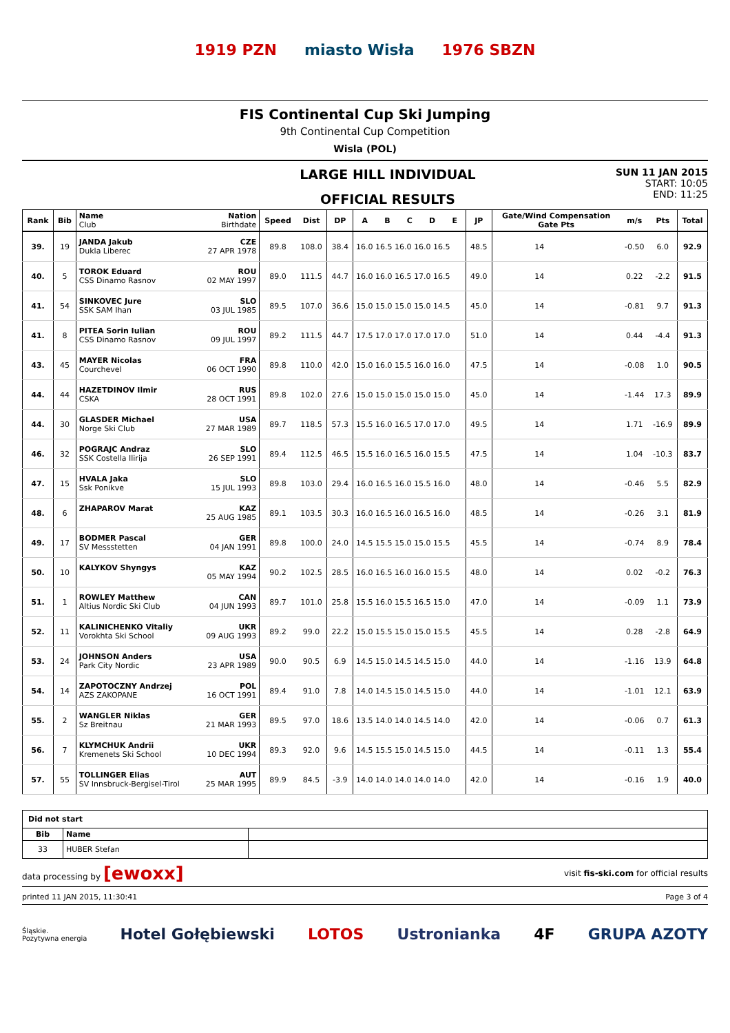1919 PZN miasto Wisła 1976 SBZN
FIS Continental Cup Ski Jumping
9th Continental Cup Competition
Wisla (POL)
LARGE HILL INDIVIDUAL
OFFICIAL RESULTS
SUN 11 JAN 2015
START: 10:05
END: 11:25
| Rank | Bib | Name Club | Nation Birthdate | Speed | Dist | DP | A | B | C | D | E | JP | Gate/Wind Compensation Gate Pts | | m/s | Pts | Total |
| --- | --- | --- | --- | --- | --- | --- | --- | --- | --- | --- | --- | --- | --- | --- | --- | --- | --- |
| 39. | 19 | JANDA Jakub Dukla Liberec | CZE 27 APR 1978 | 89.8 | 108.0 | 38.4 | 16.0 16.5 16.0 16.0 16.5 | | | | | 48.5 | 14 | | -0.50 | 6.0 | 92.9 |
| 40. | 5 | TOROK Eduard CSS Dinamo Rasnov | ROU 02 MAY 1997 | 89.0 | 111.5 | 44.7 | 16.0 16.0 16.5 17.0 16.5 | | | | | 49.0 | 14 | | 0.22 | -2.2 | 91.5 |
| 41. | 54 | SINKOVEC Jure SSK SAM Ihan | SLO 03 JUL 1985 | 89.5 | 107.0 | 36.6 | 15.0 15.0 15.0 15.0 14.5 | | | | | 45.0 | 14 | | -0.81 | 9.7 | 91.3 |
| 41. | 8 | PITEA Sorin Iulian CSS Dinamo Rasnov | ROU 09 JUL 1997 | 89.2 | 111.5 | 44.7 | 17.5 17.0 17.0 17.0 17.0 | | | | | 51.0 | 14 | | 0.44 | -4.4 | 91.3 |
| 43. | 45 | MAYER Nicolas Courchevel | FRA 06 OCT 1990 | 89.8 | 110.0 | 42.0 | 15.0 16.0 15.5 16.0 16.0 | | | | | 47.5 | 14 | | -0.08 | 1.0 | 90.5 |
| 44. | 44 | HAZETDINOV Ilmir CSKA | RUS 28 OCT 1991 | 89.8 | 102.0 | 27.6 | 15.0 15.0 15.0 15.0 15.0 | | | | | 45.0 | 14 | | -1.44 | 17.3 | 89.9 |
| 44. | 30 | GLASDER Michael Norge Ski Club | USA 27 MAR 1989 | 89.7 | 118.5 | 57.3 | 15.5 16.0 16.5 17.0 17.0 | | | | | 49.5 | 14 | | 1.71 | -16.9 | 89.9 |
| 46. | 32 | POGRAJC Andraz SSK Costella Ilirija | SLO 26 SEP 1991 | 89.4 | 112.5 | 46.5 | 15.5 16.0 16.5 16.0 15.5 | | | | | 47.5 | 14 | | 1.04 | -10.3 | 83.7 |
| 47. | 15 | HVALA Jaka Ssk Ponikve | SLO 15 JUL 1993 | 89.8 | 103.0 | 29.4 | 16.0 16.5 16.0 15.5 16.0 | | | | | 48.0 | 14 | | -0.46 | 5.5 | 82.9 |
| 48. | 6 | ZHAPAROV Marat | KAZ 25 AUG 1985 | 89.1 | 103.5 | 30.3 | 16.0 16.5 16.0 16.5 16.0 | | | | | 48.5 | 14 | | -0.26 | 3.1 | 81.9 |
| 49. | 17 | BODMER Pascal SV Messstetten | GER 04 JAN 1991 | 89.8 | 100.0 | 24.0 | 14.5 15.5 15.0 15.0 15.5 | | | | | 45.5 | 14 | | -0.74 | 8.9 | 78.4 |
| 50. | 10 | KALYKOV Shyngys | KAZ 05 MAY 1994 | 90.2 | 102.5 | 28.5 | 16.0 16.5 16.0 16.0 15.5 | | | | | 48.0 | 14 | | 0.02 | -0.2 | 76.3 |
| 51. | 1 | ROWLEY Matthew Altius Nordic Ski Club | CAN 04 JUN 1993 | 89.7 | 101.0 | 25.8 | 15.5 16.0 15.5 16.5 15.0 | | | | | 47.0 | 14 | | -0.09 | 1.1 | 73.9 |
| 52. | 11 | KALINICHENKO Vitaliy Vorokhta Ski School | UKR 09 AUG 1993 | 89.2 | 99.0 | 22.2 | 15.0 15.5 15.0 15.0 15.5 | | | | | 45.5 | 14 | | 0.28 | -2.8 | 64.9 |
| 53. | 24 | JOHNSON Anders Park City Nordic | USA 23 APR 1989 | 90.0 | 90.5 | 6.9 | 14.5 15.0 14.5 14.5 15.0 | | | | | 44.0 | 14 | | -1.16 | 13.9 | 64.8 |
| 54. | 14 | ZAPOTOCZNY Andrzej AZS ZAKOPANE | POL 16 OCT 1991 | 89.4 | 91.0 | 7.8 | 14.0 14.5 15.0 14.5 15.0 | | | | | 44.0 | 14 | | -1.01 | 12.1 | 63.9 |
| 55. | 2 | WANGLER Niklas Sz Breitnau | GER 21 MAR 1993 | 89.5 | 97.0 | 18.6 | 13.5 14.0 14.0 14.5 14.0 | | | | | 42.0 | 14 | | -0.06 | 0.7 | 61.3 |
| 56. | 7 | KLYMCHUK Andrii Kremenets Ski School | UKR 10 DEC 1994 | 89.3 | 92.0 | 9.6 | 14.5 15.5 15.0 14.5 15.0 | | | | | 44.5 | 14 | | -0.11 | 1.3 | 55.4 |
| 57. | 55 | TOLLINGER Elias SV Innsbruck-Bergisel-Tirol | AUT 25 MAR 1995 | 89.9 | 84.5 | -3.9 | 14.0 14.0 14.0 14.0 14.0 | | | | | 42.0 | 14 | | -0.16 | 1.9 | 40.0 |
| Did not start | | |
| --- | --- | --- |
| Bib | Name | |
| 33 | HUBER Stefan | |
data processing by [ewoxx] visit fis-ski.com for official results
printed 11 JAN 2015, 11:30:41 Page 3 of 4
Śląskie.
Pozytywna energia Hotel Gołębiewski LOTOS Ustronianka 4F GRUPA AZOTY